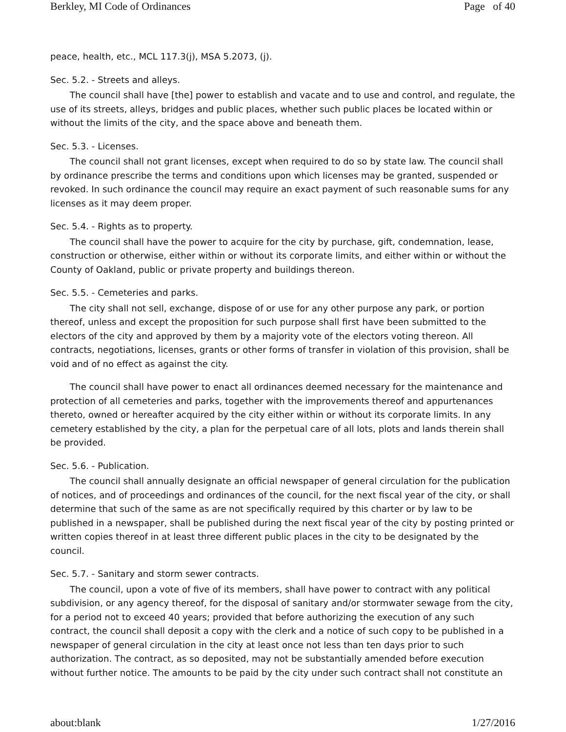Berkley, MI Code of Ordinances Page of 40
peace, health, etc., MCL 117.3(j), MSA 5.2073, (j).
Sec. 5.2. - Streets and alleys.
The council shall have [the] power to establish and vacate and to use and control, and regulate, the use of its streets, alleys, bridges and public places, whether such public places be located within or without the limits of the city, and the space above and beneath them.
Sec. 5.3. - Licenses.
The council shall not grant licenses, except when required to do so by state law. The council shall by ordinance prescribe the terms and conditions upon which licenses may be granted, suspended or revoked. In such ordinance the council may require an exact payment of such reasonable sums for any licenses as it may deem proper.
Sec. 5.4. - Rights as to property.
The council shall have the power to acquire for the city by purchase, gift, condemnation, lease, construction or otherwise, either within or without its corporate limits, and either within or without the County of Oakland, public or private property and buildings thereon.
Sec. 5.5. - Cemeteries and parks.
The city shall not sell, exchange, dispose of or use for any other purpose any park, or portion thereof, unless and except the proposition for such purpose shall first have been submitted to the electors of the city and approved by them by a majority vote of the electors voting thereon. All contracts, negotiations, licenses, grants or other forms of transfer in violation of this provision, shall be void and of no effect as against the city.
The council shall have power to enact all ordinances deemed necessary for the maintenance and protection of all cemeteries and parks, together with the improvements thereof and appurtenances thereto, owned or hereafter acquired by the city either within or without its corporate limits. In any cemetery established by the city, a plan for the perpetual care of all lots, plots and lands therein shall be provided.
Sec. 5.6. - Publication.
The council shall annually designate an official newspaper of general circulation for the publication of notices, and of proceedings and ordinances of the council, for the next fiscal year of the city, or shall determine that such of the same as are not specifically required by this charter or by law to be published in a newspaper, shall be published during the next fiscal year of the city by posting printed or written copies thereof in at least three different public places in the city to be designated by the council.
Sec. 5.7. - Sanitary and storm sewer contracts.
The council, upon a vote of five of its members, shall have power to contract with any political subdivision, or any agency thereof, for the disposal of sanitary and/or stormwater sewage from the city, for a period not to exceed 40 years; provided that before authorizing the execution of any such contract, the council shall deposit a copy with the clerk and a notice of such copy to be published in a newspaper of general circulation in the city at least once not less than ten days prior to such authorization. The contract, as so deposited, may not be substantially amended before execution without further notice. The amounts to be paid by the city under such contract shall not constitute an
about:blank 1/27/2016